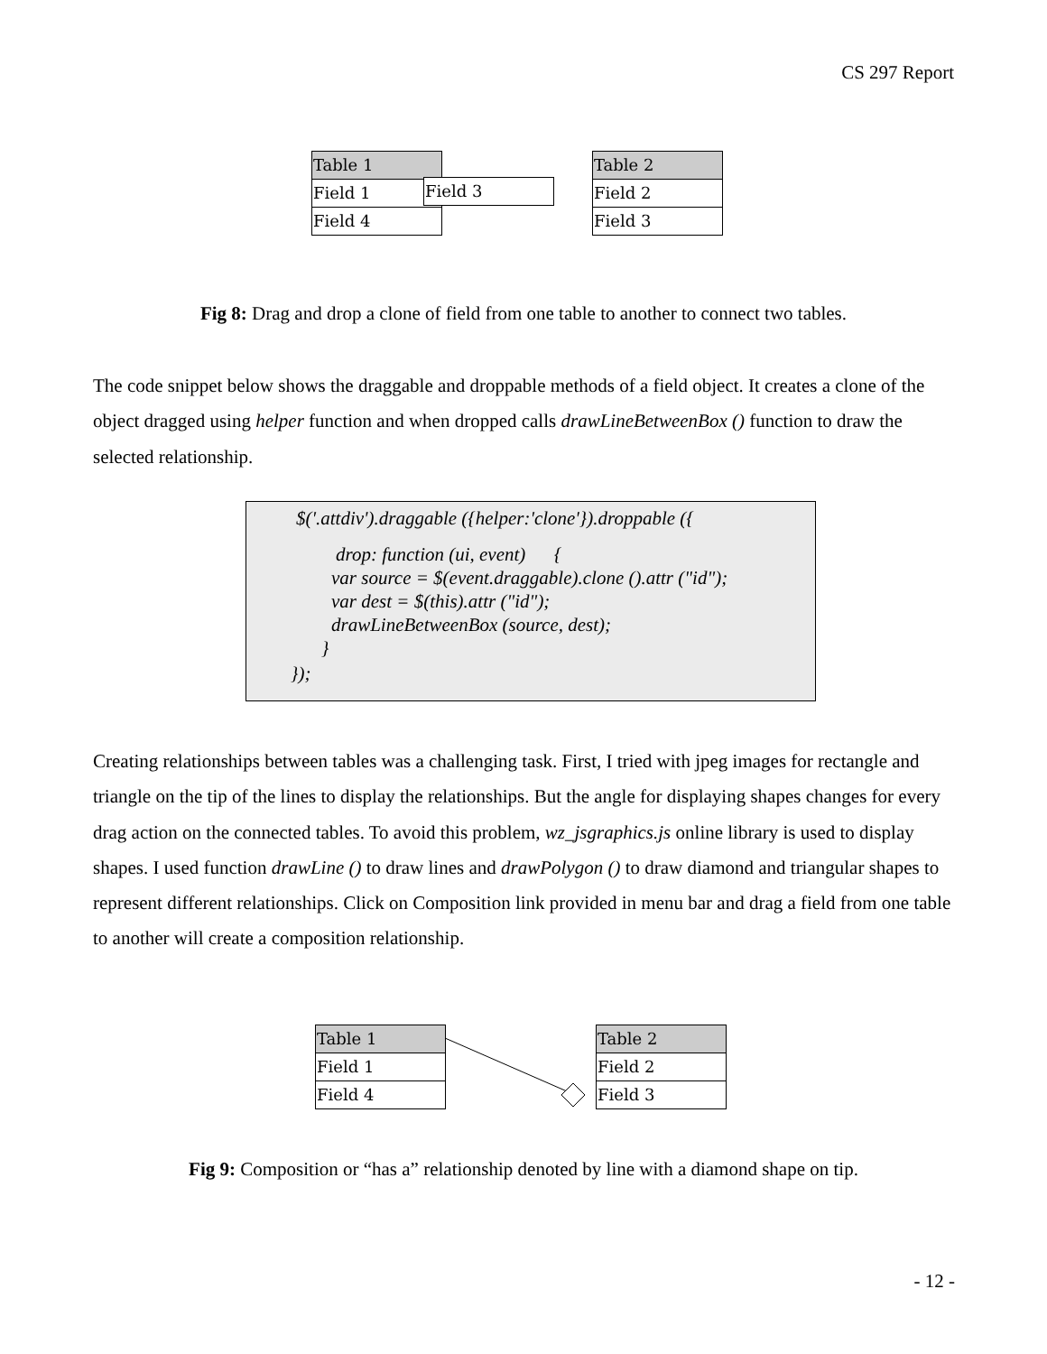CS 297 Report
Table 1
Field 1
Field 4
Field 3
Table 2
Field 2
Field 3
Fig 8: Drag and drop a clone of field from one table to another to connect two tables.
The code snippet below shows the draggable and droppable methods of a field object. It creates a clone of the object dragged using helper function and when dropped calls drawLineBetweenBox () function to draw the selected relationship.
$('.attdiv').draggable ({helper:'clone'}).droppable ({
drop: function (ui, event) {
var source = $(event.draggable).clone ().attr ("id");
var dest = $(this).attr ("id");
drawLineBetweenBox (source, dest);
}
});
Creating relationships between tables was a challenging task. First, I tried with jpeg images for rectangle and triangle on the tip of the lines to display the relationships. But the angle for displaying shapes changes for every drag action on the connected tables. To avoid this problem, wz_jsgraphics.js online library is used to display shapes. I used function drawLine () to draw lines and drawPolygon () to draw diamond and triangular shapes to represent different relationships. Click on Composition link provided in menu bar and drag a field from one table to another will create a composition relationship.
Table 1
Field 1
Field 4
Table 2
Field 2
Field 3
Fig 9: Composition or “has a” relationship denoted by line with a diamond shape on tip.
- 12 -